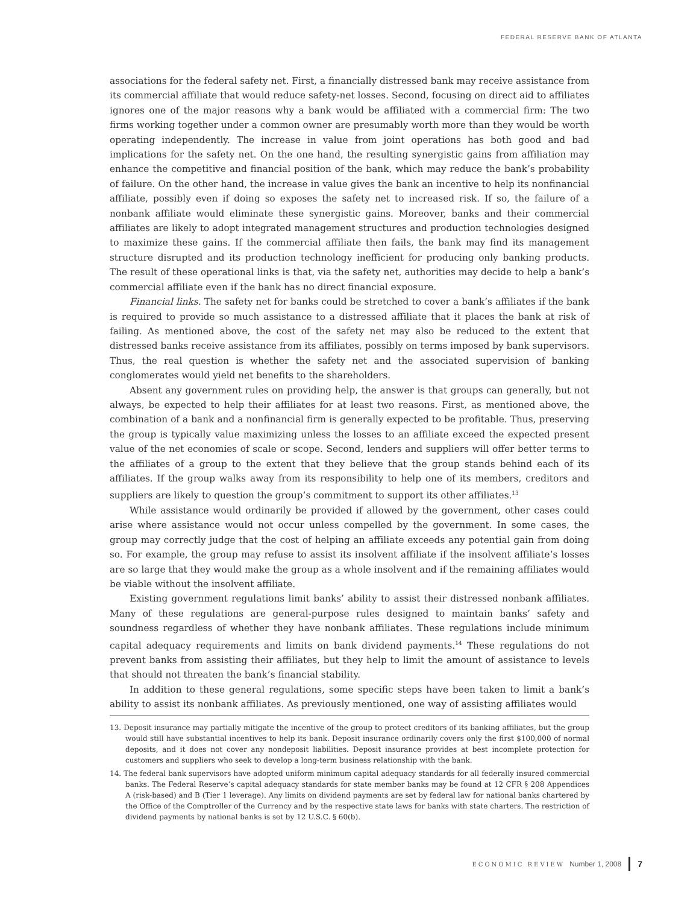FEDERAL RESERVE BANK OF ATLANTA
associations for the federal safety net. First, a financially distressed bank may receive assistance from its commercial affiliate that would reduce safety-net losses. Second, focusing on direct aid to affiliates ignores one of the major reasons why a bank would be affiliated with a commercial firm: The two firms working together under a common owner are presumably worth more than they would be worth operating independently. The increase in value from joint operations has both good and bad implications for the safety net. On the one hand, the resulting synergistic gains from affiliation may enhance the competitive and financial position of the bank, which may reduce the bank’s probability of failure. On the other hand, the increase in value gives the bank an incentive to help its nonfinancial affiliate, possibly even if doing so exposes the safety net to increased risk. If so, the failure of a nonbank affiliate would eliminate these synergistic gains. Moreover, banks and their commercial affiliates are likely to adopt integrated management structures and production technologies designed to maximize these gains. If the commercial affiliate then fails, the bank may find its management structure disrupted and its production technology inefficient for producing only banking products. The result of these operational links is that, via the safety net, authorities may decide to help a bank’s commercial affiliate even if the bank has no direct financial exposure.
Financial links. The safety net for banks could be stretched to cover a bank’s affiliates if the bank is required to provide so much assistance to a distressed affiliate that it places the bank at risk of failing. As mentioned above, the cost of the safety net may also be reduced to the extent that distressed banks receive assistance from its affiliates, possibly on terms imposed by bank supervisors. Thus, the real question is whether the safety net and the associated supervision of banking conglomerates would yield net benefits to the shareholders.
Absent any government rules on providing help, the answer is that groups can generally, but not always, be expected to help their affiliates for at least two reasons. First, as mentioned above, the combination of a bank and a nonfinancial firm is generally expected to be profitable. Thus, preserving the group is typically value maximizing unless the losses to an affiliate exceed the expected present value of the net economies of scale or scope. Second, lenders and suppliers will offer better terms to the affiliates of a group to the extent that they believe that the group stands behind each of its affiliates. If the group walks away from its responsibility to help one of its members, creditors and suppliers are likely to question the group’s commitment to support its other affiliates.<sup>13</sup>
While assistance would ordinarily be provided if allowed by the government, other cases could arise where assistance would not occur unless compelled by the government. In some cases, the group may correctly judge that the cost of helping an affiliate exceeds any potential gain from doing so. For example, the group may refuse to assist its insolvent affiliate if the insolvent affiliate’s losses are so large that they would make the group as a whole insolvent and if the remaining affiliates would be viable without the insolvent affiliate.
Existing government regulations limit banks’ ability to assist their distressed nonbank affiliates. Many of these regulations are general-purpose rules designed to maintain banks’ safety and soundness regardless of whether they have nonbank affiliates. These regulations include minimum capital adequacy requirements and limits on bank dividend payments.<sup>14</sup> These regulations do not prevent banks from assisting their affiliates, but they help to limit the amount of assistance to levels that should not threaten the bank’s financial stability.
In addition to these general regulations, some specific steps have been taken to limit a bank’s ability to assist its nonbank affiliates. As previously mentioned, one way of assisting affiliates would
13. Deposit insurance may partially mitigate the incentive of the group to protect creditors of its banking affiliates, but the group would still have substantial incentives to help its bank. Deposit insurance ordinarily covers only the first $100,000 of normal deposits, and it does not cover any nondeposit liabilities. Deposit insurance provides at best incomplete protection for customers and suppliers who seek to develop a long-term business relationship with the bank.
14. The federal bank supervisors have adopted uniform minimum capital adequacy standards for all federally insured commercial banks. The Federal Reserve’s capital adequacy standards for state member banks may be found at 12 CFR § 208 Appendices A (risk-based) and B (Tier 1 leverage). Any limits on dividend payments are set by federal law for national banks chartered by the Office of the Comptroller of the Currency and by the respective state laws for banks with state charters. The restriction of dividend payments by national banks is set by 12 U.S.C. § 60(b).
ECONOMIC REVIEW Number 1, 2008 7